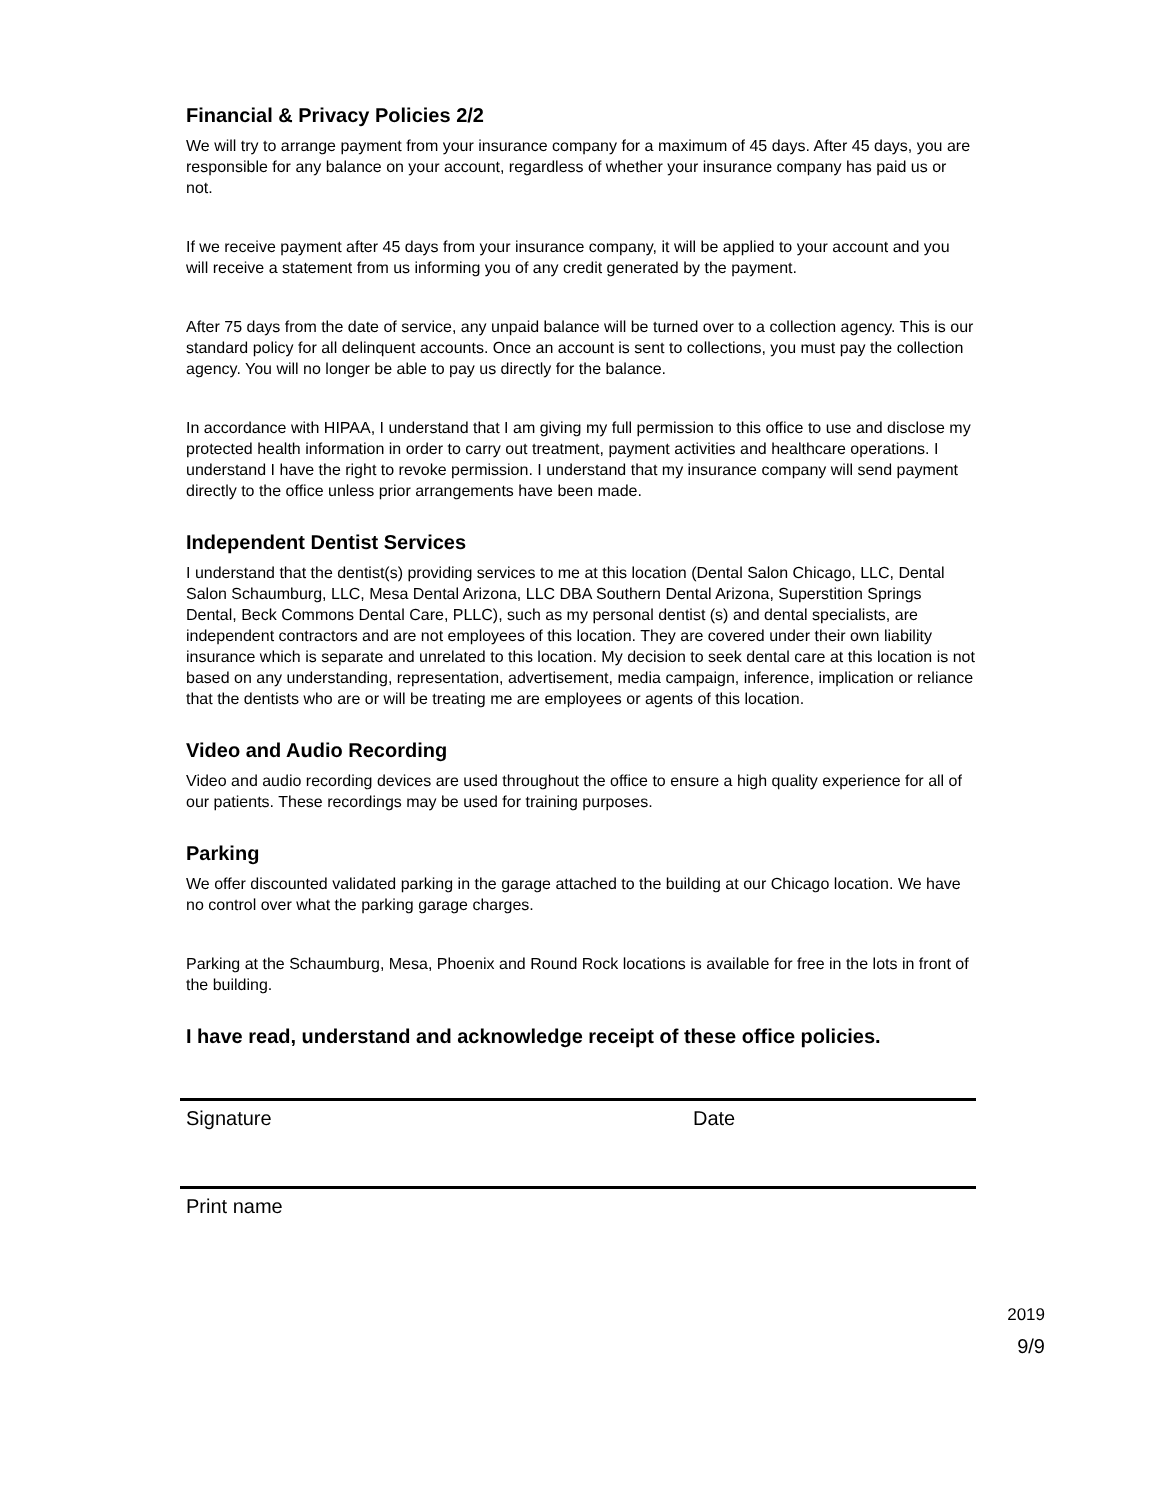Financial & Privacy Policies 2/2
We will try to arrange payment from your insurance company for a maximum of 45 days. After 45 days, you are responsible for any balance on your account, regardless of whether your insurance company has paid us or not.
If we receive payment after 45 days from your insurance company, it will be applied to your account and you will receive a statement from us informing you of any credit generated by the payment.
After 75 days from the date of service, any unpaid balance will be turned over to a collection agency. This is our standard policy for all delinquent accounts. Once an account is sent to collections, you must pay the collection agency. You will no longer be able to pay us directly for the balance.
In accordance with HIPAA, I understand that I am giving my full permission to this office to use and disclose my protected health information in order to carry out treatment, payment activities and healthcare operations. I understand I have the right to revoke permission. I understand that my insurance company will send payment directly to the office unless prior arrangements have been made.
Independent Dentist Services
I understand that the dentist(s) providing services to me at this location (Dental Salon Chicago, LLC, Dental Salon Schaumburg, LLC, Mesa Dental Arizona, LLC DBA Southern Dental Arizona, Superstition Springs Dental, Beck Commons Dental Care, PLLC), such as my personal dentist (s) and dental specialists, are independent contractors and are not employees of this location. They are covered under their own liability insurance which is separate and unrelated to this location. My decision to seek dental care at this location is not based on any understanding, representation, advertisement, media campaign, inference, implication or reliance that the dentists who are or will be treating me are employees or agents of this location.
Video and Audio Recording
Video and audio recording devices are used throughout the office to ensure a high quality experience for all of our patients. These recordings may be used for training purposes.
Parking
We offer discounted validated parking in the garage attached to the building at our Chicago location. We have no control over what the parking garage charges.
Parking at the Schaumburg, Mesa, Phoenix and Round Rock locations is available for free in the lots in front of the building.
I have read, understand and acknowledge receipt of these office policies.
Signature Date
2019
Print name
9/9